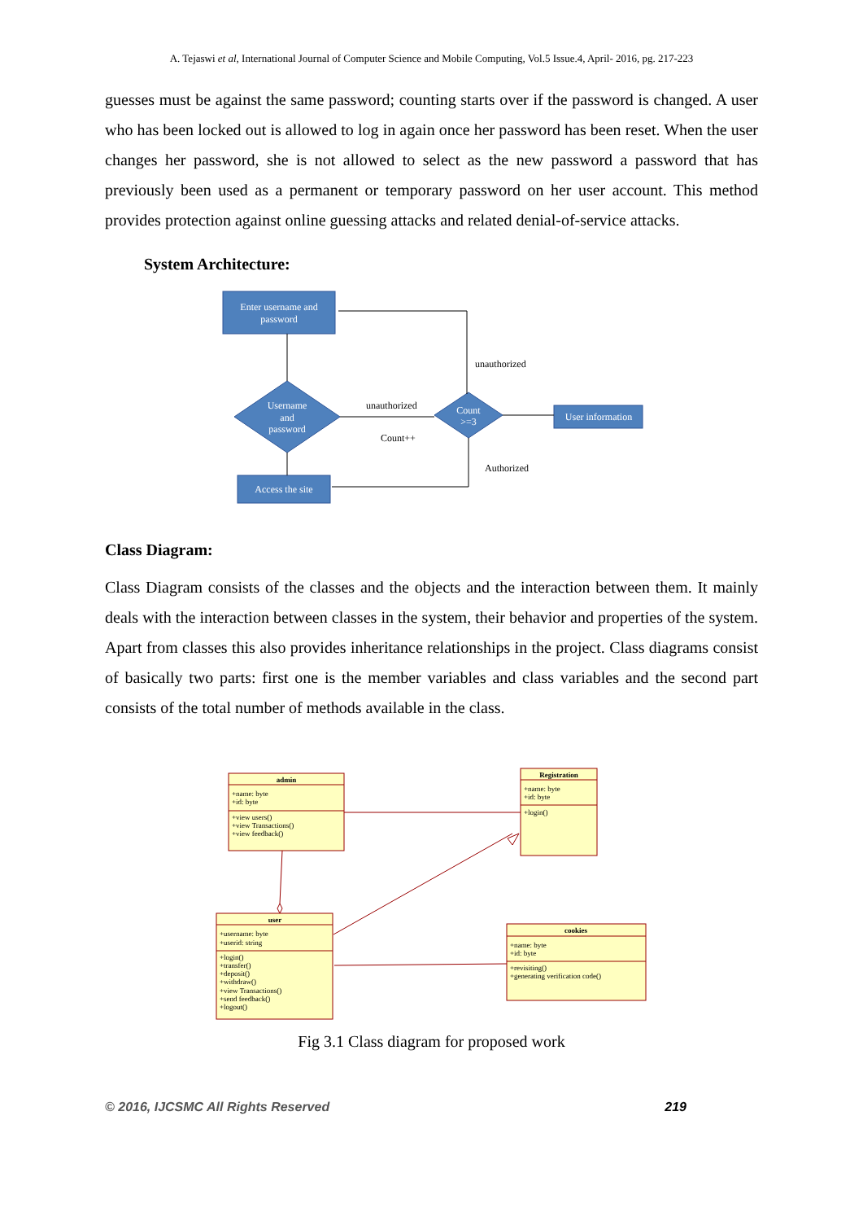A. Tejaswi et al, International Journal of Computer Science and Mobile Computing, Vol.5 Issue.4, April- 2016, pg. 217-223
guesses must be against the same password; counting starts over if the password is changed. A user who has been locked out is allowed to log in again once her password has been reset. When the user changes her password, she is not allowed to select as the new password a password that has previously been used as a permanent or temporary password on her user account. This method provides protection against online guessing attacks and related denial-of-service attacks.
System Architecture:
Enter username and
password
Username
and
password
Count
>=3
Access the site
User information
unauthorized
unauthorized
Count++
Authorized
Class Diagram:
Class Diagram consists of the classes and the objects and the interaction between them. It mainly deals with the interaction between classes in the system, their behavior and properties of the system. Apart from classes this also provides inheritance relationships in the project. Class diagrams consist of basically two parts: first one is the member variables and class variables and the second part consists of the total number of methods available in the class.
admin
Registration
user
cookies
+name: byte
+id: byte
+view users()
+view Transactions()
+view feedback()
+name: byte
+id: byte
+login()
+username: byte
+userid: string
+login()
+transfer()
+deposit()
+withdraw()
+view Transactions()
+send feedback()
+logout()
+name: byte
+id: byte
+revisiting()
+generating verification code()
Fig 3.1 Class diagram for proposed work
© 2016, IJCSMC All Rights Reserved 219